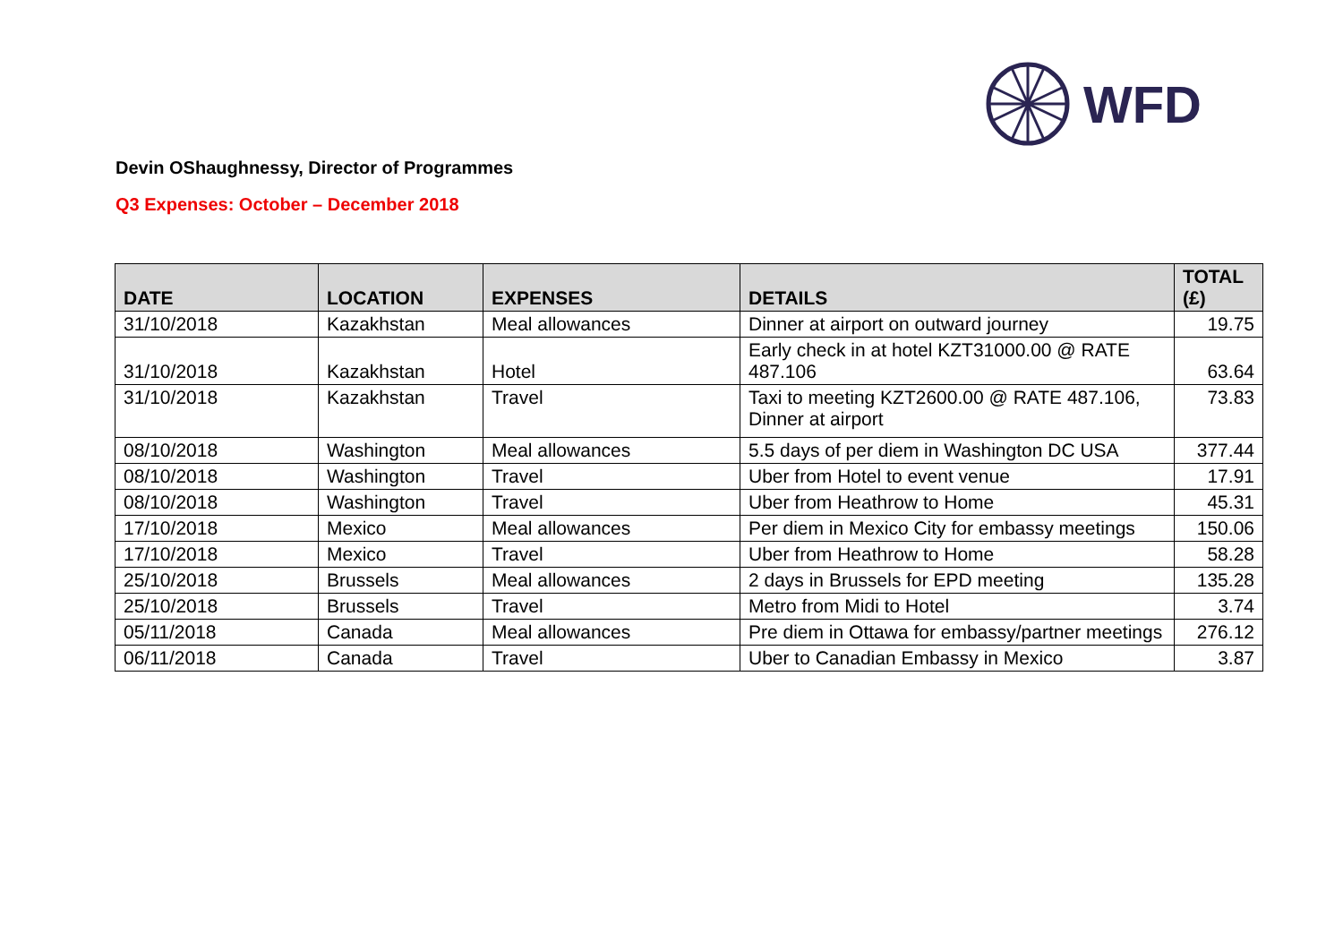WFD
Devin OShaughnessy, Director of Programmes
Q3 Expenses: October – December 2018
| DATE | LOCATION | EXPENSES | DETAILS | TOTAL (£) |
| --- | --- | --- | --- | --- |
| 31/10/2018 | Kazakhstan | Meal allowances | Dinner at airport on outward journey | 19.75 |
| 31/10/2018 | Kazakhstan | Hotel | Early check in at hotel KZT31000.00 @ RATE 487.106 | 63.64 |
| 31/10/2018 | Kazakhstan | Travel | Taxi to meeting KZT2600.00 @ RATE 487.106, Dinner at airport | 73.83 |
| 08/10/2018 | Washington | Meal allowances | 5.5 days of per diem in Washington DC USA | 377.44 |
| 08/10/2018 | Washington | Travel | Uber from Hotel to event venue | 17.91 |
| 08/10/2018 | Washington | Travel | Uber from Heathrow to Home | 45.31 |
| 17/10/2018 | Mexico | Meal allowances | Per diem in Mexico City for embassy meetings | 150.06 |
| 17/10/2018 | Mexico | Travel | Uber from Heathrow to Home | 58.28 |
| 25/10/2018 | Brussels | Meal allowances | 2 days in Brussels for EPD meeting | 135.28 |
| 25/10/2018 | Brussels | Travel | Metro from Midi to Hotel | 3.74 |
| 05/11/2018 | Canada | Meal allowances | Pre diem in Ottawa for embassy/partner meetings | 276.12 |
| 06/11/2018 | Canada | Travel | Uber to Canadian Embassy in Mexico | 3.87 |